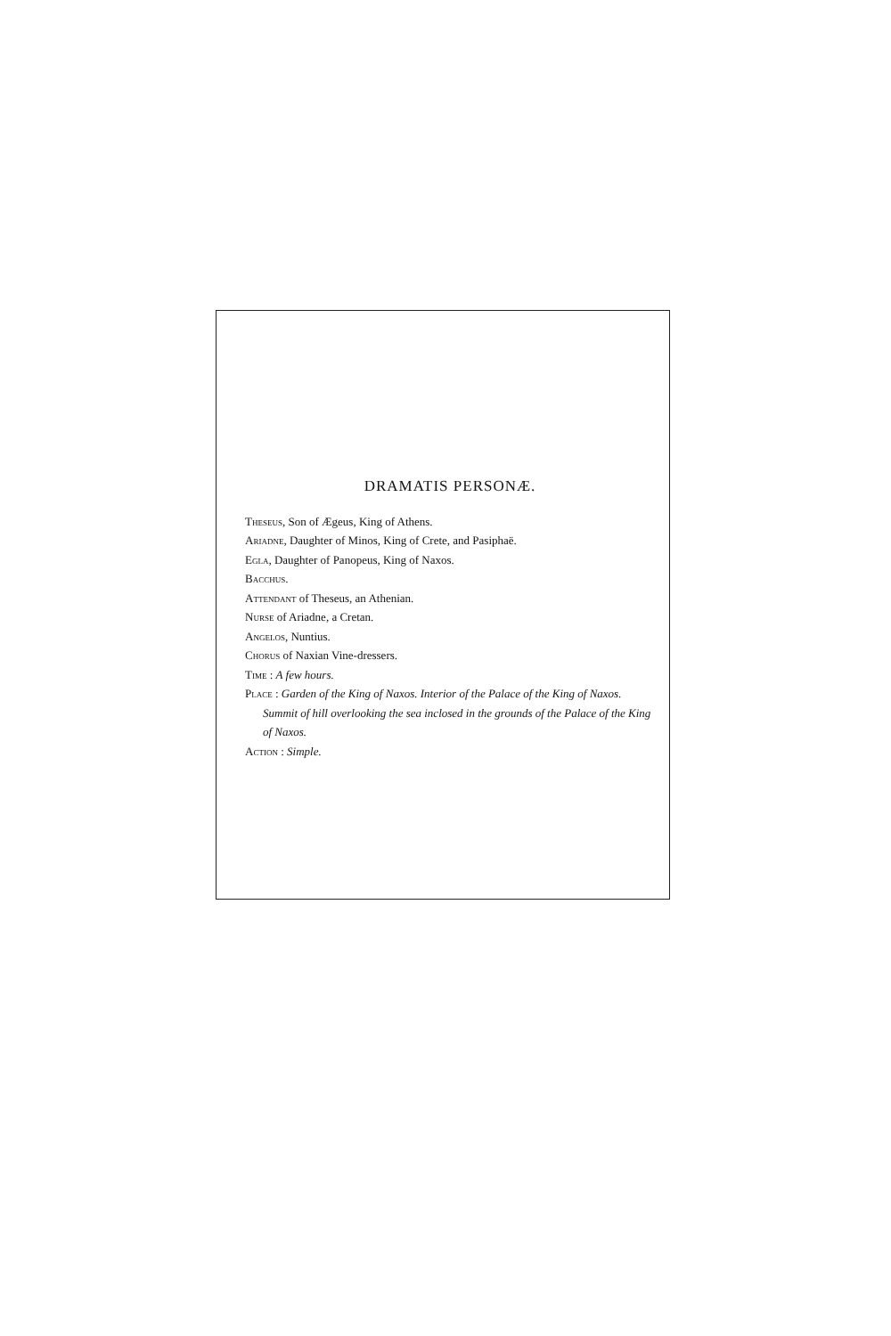DRAMATIS PERSONÆ.
Theseus, Son of Ægeus, King of Athens.
Ariadne, Daughter of Minos, King of Crete, and Pasiphaë.
Egla, Daughter of Panopeus, King of Naxos.
Bacchus.
Attendant of Theseus, an Athenian.
Nurse of Ariadne, a Cretan.
Angelos, Nuntius.
Chorus of Naxian Vine-dressers.
Time : A few hours.
Place : Garden of the King of Naxos. Interior of the Palace of the King of Naxos. Summit of hill overlooking the sea inclosed in the grounds of the Palace of the King of Naxos.
Action : Simple.